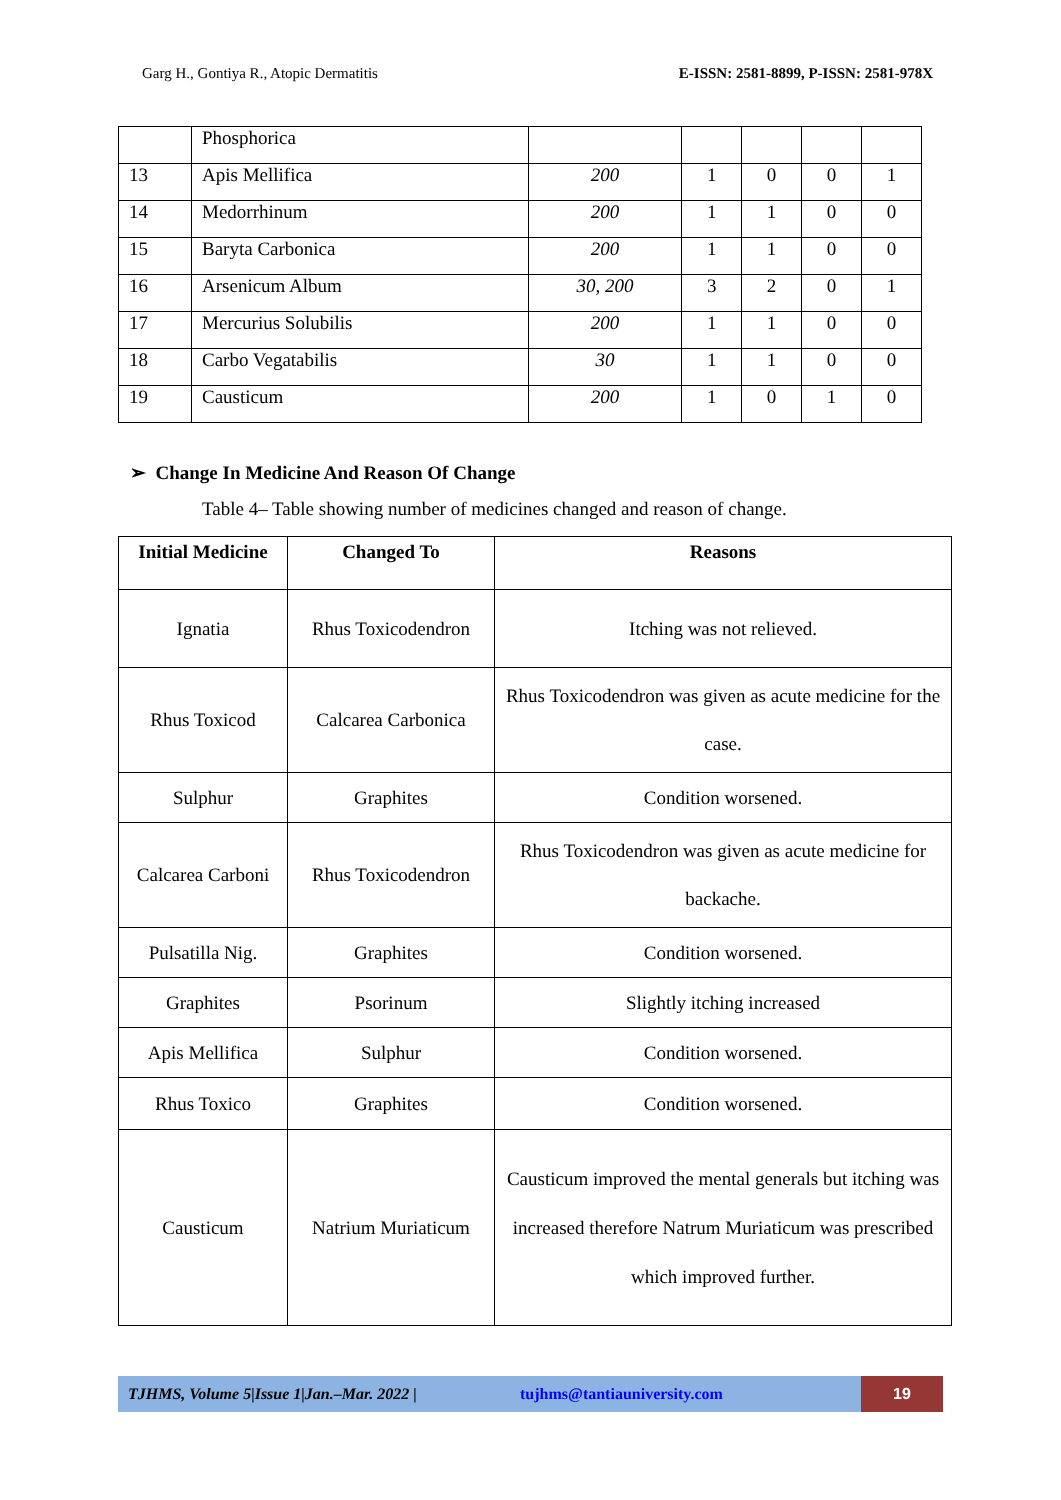Garg H., Gontiya R., Atopic Dermatitis E-ISSN: 2581-8899, P-ISSN: 2581-978X
| | Phosphorica | | | | | |
| 13 | Apis Mellifica | 200 | 1 | 0 | 0 | 1 |
| 14 | Medorrhinum | 200 | 1 | 1 | 0 | 0 |
| 15 | Baryta Carbonica | 200 | 1 | 1 | 0 | 0 |
| 16 | Arsenicum Album | 30, 200 | 3 | 2 | 0 | 1 |
| 17 | Mercurius Solubilis | 200 | 1 | 1 | 0 | 0 |
| 18 | Carbo Vegatabilis | 30 | 1 | 1 | 0 | 0 |
| 19 | Causticum | 200 | 1 | 0 | 1 | 0 |
➢ Change In Medicine And Reason Of Change
Table 4– Table showing number of medicines changed and reason of change.
| Initial Medicine | Changed To | Reasons |
| --- | --- | --- |
| Ignatia | Rhus Toxicodendron | Itching was not relieved. |
| Rhus Toxicod | Calcarea Carbonica | Rhus Toxicodendron was given as acute medicine for the case. |
| Sulphur | Graphites | Condition worsened. |
| Calcarea Carboni | Rhus Toxicodendron | Rhus Toxicodendron was given as acute medicine for backache. |
| Pulsatilla Nig. | Graphites | Condition worsened. |
| Graphites | Psorinum | Slightly itching increased |
| Apis Mellifica | Sulphur | Condition worsened. |
| Rhus Toxico | Graphites | Condition worsened. |
| Causticum | Natrium Muriaticum | Causticum improved the mental generals but itching was increased therefore Natrum Muriaticum was prescribed which improved further. |
TJHMS, Volume 5|Issue 1|Jan.–Mar. 2022 | tujhms@tantiauniversity.com 19